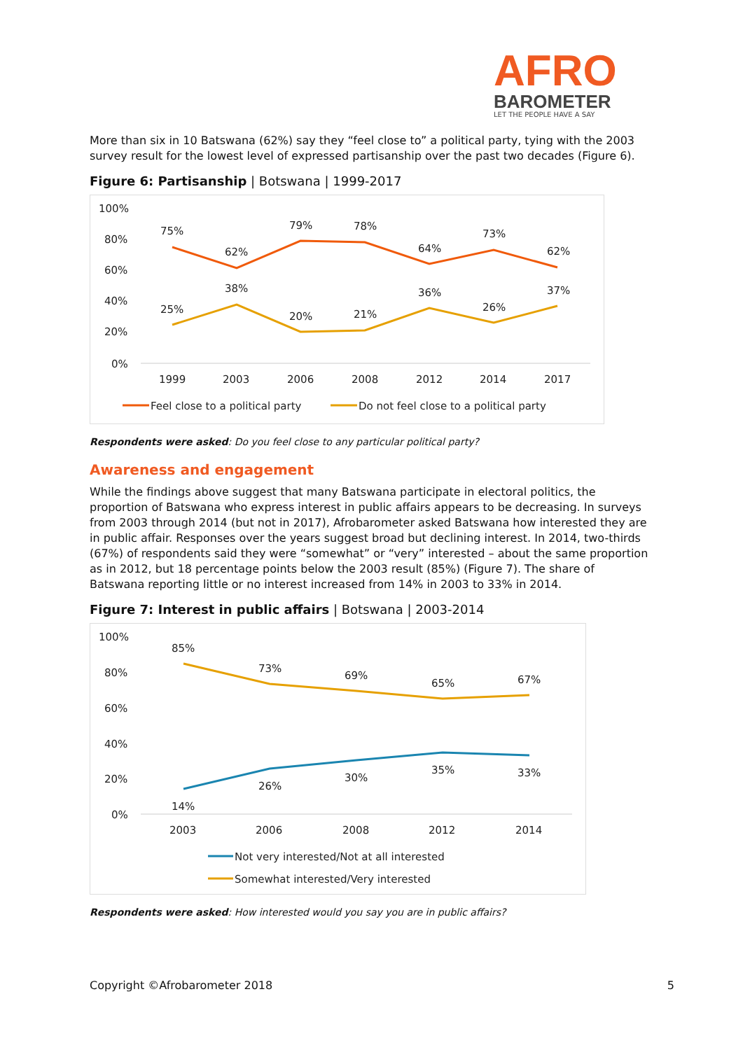AFRO
BAROMETER
LET THE PEOPLE HAVE A SAY
More than six in 10 Batswana (62%) say they “feel close to” a political party, tying with the 2003 survey result for the lowest level of expressed partisanship over the past two decades (Figure 6).
Figure 6: Partisanship | Botswana | 1999-2017
100%
80%
60%
40%
20%
0%
1999
2003
2006
2008
2012
2014
2017
75%
62%
79%
78%
64%
73%
62%
25%
38%
20%
21%
36%
26%
37%
Feel close to a political party
Do not feel close to a political party
Respondents were asked: Do you feel close to any particular political party?
Awareness and engagement
While the findings above suggest that many Batswana participate in electoral politics, the proportion of Batswana who express interest in public affairs appears to be decreasing. In surveys from 2003 through 2014 (but not in 2017), Afrobarometer asked Batswana how interested they are in public affair. Responses over the years suggest broad but declining interest. In 2014, two-thirds (67%) of respondents said they were “somewhat” or “very” interested – about the same proportion as in 2012, but 18 percentage points below the 2003 result (85%) (Figure 7). The share of Batswana reporting little or no interest increased from 14% in 2003 to 33% in 2014.
Figure 7: Interest in public affairs | Botswana | 2003-2014
100%
80%
60%
40%
20%
0%
2003
2006
2008
2012
2014
85%
73%
69%
65%
67%
14%
26%
30%
35%
33%
Not very interested/Not at all interested
Somewhat interested/Very interested
Respondents were asked: How interested would you say you are in public affairs?
Copyright ©Afrobarometer 2018 5